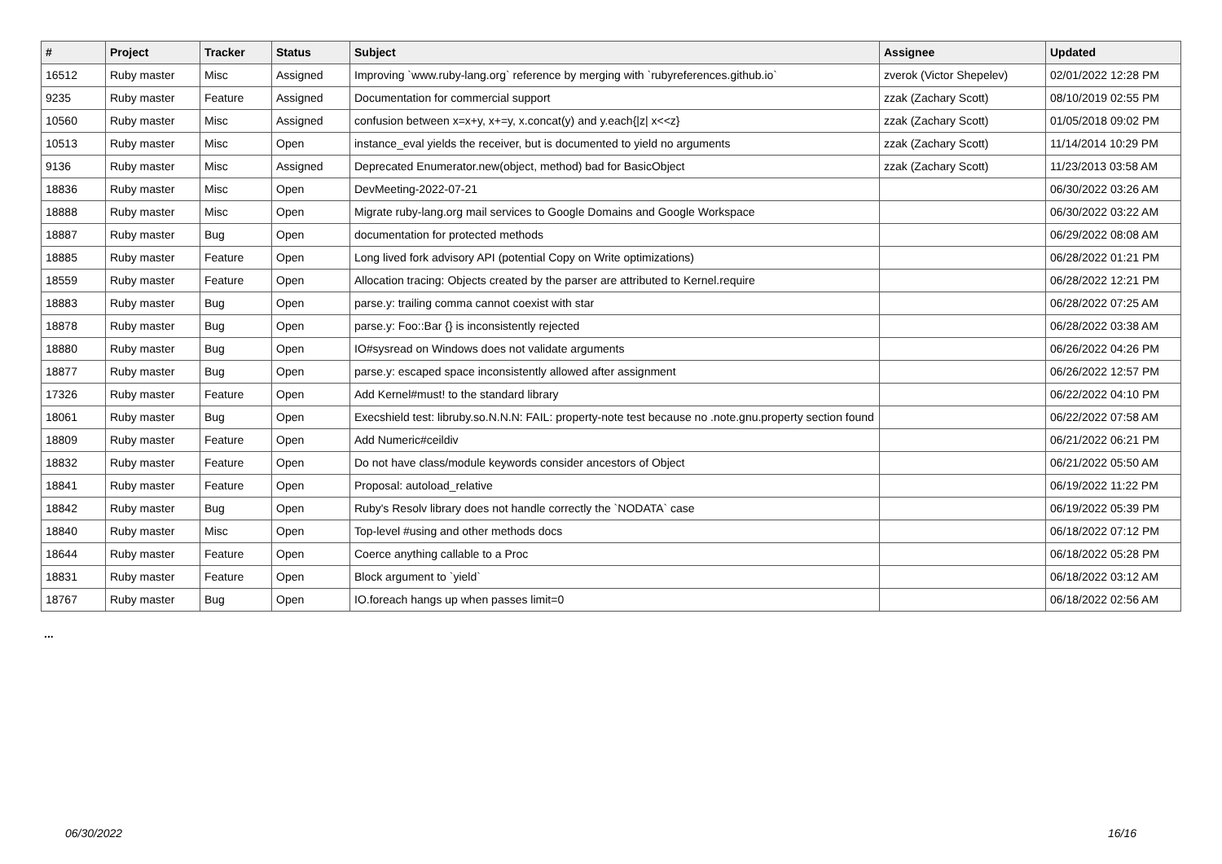| # | Project | Tracker | Status | Subject | Assignee | Updated |
| --- | --- | --- | --- | --- | --- | --- |
| 16512 | Ruby master | Misc | Assigned | Improving `www.ruby-lang.org` reference by merging with `rubyreferences.github.io` | zverok (Victor Shepelev) | 02/01/2022 12:28 PM |
| 9235 | Ruby master | Feature | Assigned | Documentation for commercial support | zzak (Zachary Scott) | 08/10/2019 02:55 PM |
| 10560 | Ruby master | Misc | Assigned | confusion between x=x+y, x+=y, x.concat(y) and y.each{/z/ x<<z} | zzak (Zachary Scott) | 01/05/2018 09:02 PM |
| 10513 | Ruby master | Misc | Open | instance_eval yields the receiver, but is documented to yield no arguments | zzak (Zachary Scott) | 11/14/2014 10:29 PM |
| 9136 | Ruby master | Misc | Assigned | Deprecated Enumerator.new(object, method) bad for BasicObject | zzak (Zachary Scott) | 11/23/2013 03:58 AM |
| 18836 | Ruby master | Misc | Open | DevMeeting-2022-07-21 | | 06/30/2022 03:26 AM |
| 18888 | Ruby master | Misc | Open | Migrate ruby-lang.org mail services to Google Domains and Google Workspace | | 06/30/2022 03:22 AM |
| 18887 | Ruby master | Bug | Open | documentation for protected methods | | 06/29/2022 08:08 AM |
| 18885 | Ruby master | Feature | Open | Long lived fork advisory API (potential Copy on Write optimizations) | | 06/28/2022 01:21 PM |
| 18559 | Ruby master | Feature | Open | Allocation tracing: Objects created by the parser are attributed to Kernel.require | | 06/28/2022 12:21 PM |
| 18883 | Ruby master | Bug | Open | parse.y: trailing comma cannot coexist with star | | 06/28/2022 07:25 AM |
| 18878 | Ruby master | Bug | Open | parse.y: Foo::Bar {} is inconsistently rejected | | 06/28/2022 03:38 AM |
| 18880 | Ruby master | Bug | Open | IO#sysread on Windows does not validate arguments | | 06/26/2022 04:26 PM |
| 18877 | Ruby master | Bug | Open | parse.y: escaped space inconsistently allowed after assignment | | 06/26/2022 12:57 PM |
| 17326 | Ruby master | Feature | Open | Add Kernel#must! to the standard library | | 06/22/2022 04:10 PM |
| 18061 | Ruby master | Bug | Open | Execshield test: libruby.so.N.N.N: FAIL: property-note test because no .note.gnu.property section found | | 06/22/2022 07:58 AM |
| 18809 | Ruby master | Feature | Open | Add Numeric#ceildiv | | 06/21/2022 06:21 PM |
| 18832 | Ruby master | Feature | Open | Do not have class/module keywords consider ancestors of Object | | 06/21/2022 05:50 AM |
| 18841 | Ruby master | Feature | Open | Proposal: autoload_relative | | 06/19/2022 11:22 PM |
| 18842 | Ruby master | Bug | Open | Ruby's Resolv library does not handle correctly the `NODATA` case | | 06/19/2022 05:39 PM |
| 18840 | Ruby master | Misc | Open | Top-level #using and other methods docs | | 06/18/2022 07:12 PM |
| 18644 | Ruby master | Feature | Open | Coerce anything callable to a Proc | | 06/18/2022 05:28 PM |
| 18831 | Ruby master | Feature | Open | Block argument to `yield` | | 06/18/2022 03:12 AM |
| 18767 | Ruby master | Bug | Open | IO.foreach hangs up when passes limit=0 | | 06/18/2022 02:56 AM |
...
06/30/2022 16/16